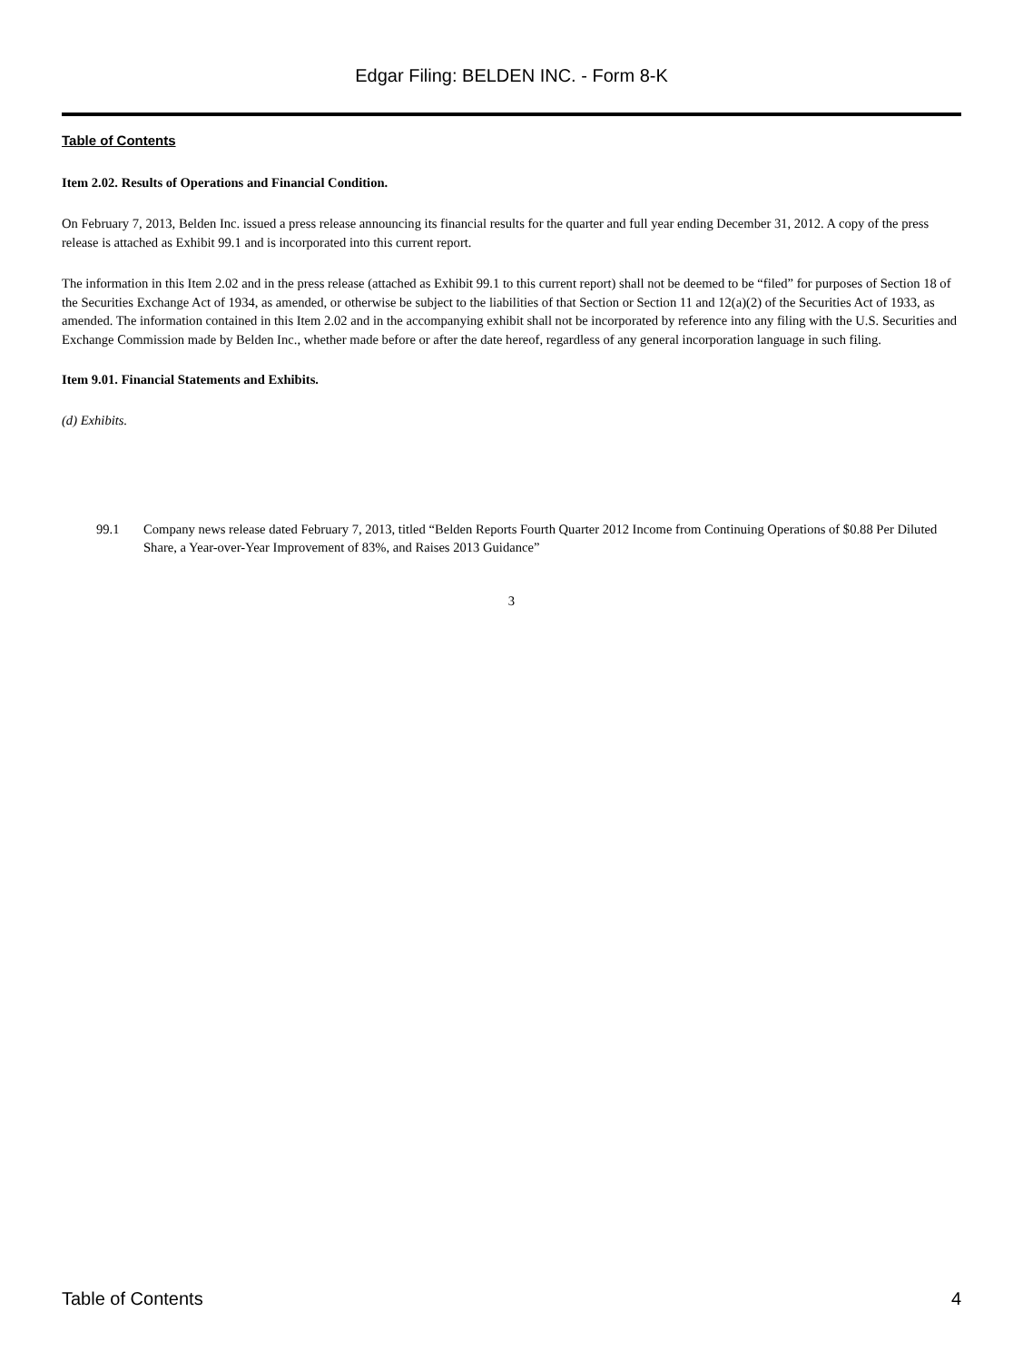Edgar Filing: BELDEN INC. - Form 8-K
Table of Contents
Item 2.02. Results of Operations and Financial Condition.
On February 7, 2013, Belden Inc. issued a press release announcing its financial results for the quarter and full year ending December 31, 2012. A copy of the press release is attached as Exhibit 99.1 and is incorporated into this current report.
The information in this Item 2.02 and in the press release (attached as Exhibit 99.1 to this current report) shall not be deemed to be “filed” for purposes of Section 18 of the Securities Exchange Act of 1934, as amended, or otherwise be subject to the liabilities of that Section or Section 11 and 12(a)(2) of the Securities Act of 1933, as amended. The information contained in this Item 2.02 and in the accompanying exhibit shall not be incorporated by reference into any filing with the U.S. Securities and Exchange Commission made by Belden Inc., whether made before or after the date hereof, regardless of any general incorporation language in such filing.
Item 9.01. Financial Statements and Exhibits.
(d) Exhibits.
99.1 Company news release dated February 7, 2013, titled “Belden Reports Fourth Quarter 2012 Income from Continuing Operations of $0.88 Per Diluted Share, a Year-over-Year Improvement of 83%, and Raises 2013 Guidance”
3
Table of Contents 4